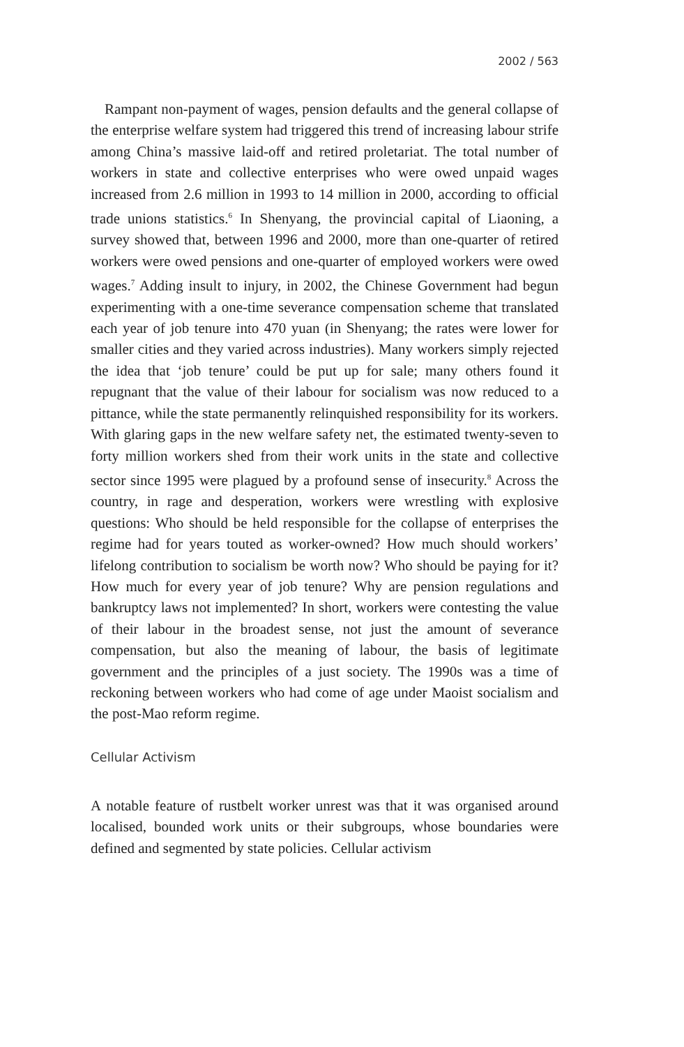2002 / 563
Rampant non-payment of wages, pension defaults and the general collapse of the enterprise welfare system had triggered this trend of increasing labour strife among China’s massive laid-off and retired proletariat. The total number of workers in state and collective enterprises who were owed unpaid wages increased from 2.6 million in 1993 to 14 million in 2000, according to official trade unions statistics.<sup>6</sup> In Shenyang, the provincial capital of Liaoning, a survey showed that, between 1996 and 2000, more than one-quarter of retired workers were owed pensions and one-quarter of employed workers were owed wages.<sup>7</sup> Adding insult to injury, in 2002, the Chinese Government had begun experimenting with a one-time severance compensation scheme that translated each year of job tenure into 470 yuan (in Shenyang; the rates were lower for smaller cities and they varied across industries). Many workers simply rejected the idea that ‘job tenure’ could be put up for sale; many others found it repugnant that the value of their labour for socialism was now reduced to a pittance, while the state permanently relinquished responsibility for its workers. With glaring gaps in the new welfare safety net, the estimated twenty-seven to forty million workers shed from their work units in the state and collective sector since 1995 were plagued by a profound sense of insecurity.<sup>8</sup> Across the country, in rage and desperation, workers were wrestling with explosive questions: Who should be held responsible for the collapse of enterprises the regime had for years touted as worker-owned? How much should workers’ lifelong contribution to socialism be worth now? Who should be paying for it? How much for every year of job tenure? Why are pension regulations and bankruptcy laws not implemented? In short, workers were contesting the value of their labour in the broadest sense, not just the amount of severance compensation, but also the meaning of labour, the basis of legitimate government and the principles of a just society. The 1990s was a time of reckoning between workers who had come of age under Maoist socialism and the post-Mao reform regime.
Cellular Activism
A notable feature of rustbelt worker unrest was that it was organised around localised, bounded work units or their subgroups, whose boundaries were defined and segmented by state policies. Cellular activism